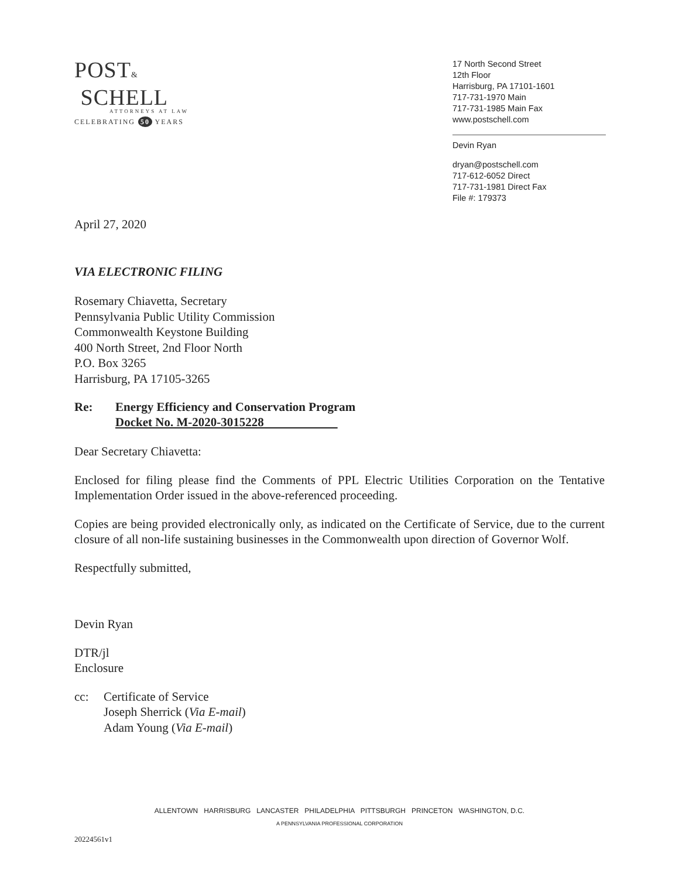POST&
SCHELL
ATTORNEYS AT LAW
CELEBRATING 50 YEARS
17 North Second Street
12th Floor
Harrisburg, PA 17101-1601
717-731-1970 Main
717-731-1985 Main Fax
www.postschell.com
Devin Ryan
dryan@postschell.com
717-612-6052 Direct
717-731-1981 Direct Fax
File #: 179373
April 27, 2020
VIA ELECTRONIC FILING
Rosemary Chiavetta, Secretary
Pennsylvania Public Utility Commission
Commonwealth Keystone Building
400 North Street, 2nd Floor North
P.O. Box 3265
Harrisburg, PA 17105-3265
Re: Energy Efficiency and Conservation Program
Docket No. M-2020-3015228
Dear Secretary Chiavetta:
Enclosed for filing please find the Comments of PPL Electric Utilities Corporation on the Tentative Implementation Order issued in the above-referenced proceeding.
Copies are being provided electronically only, as indicated on the Certificate of Service, due to the current closure of all non-life sustaining businesses in the Commonwealth upon direction of Governor Wolf.
Respectfully submitted,
Devin Ryan
DTR/jl
Enclosure
cc: Certificate of Service
Joseph Sherrick (Via E-mail)
Adam Young (Via E-mail)
ALLENTOWN HARRISBURG LANCASTER PHILADELPHIA PITTSBURGH PRINCETON WASHINGTON, D.C.
A PENNSYLVANIA PROFESSIONAL CORPORATION
20224561v1